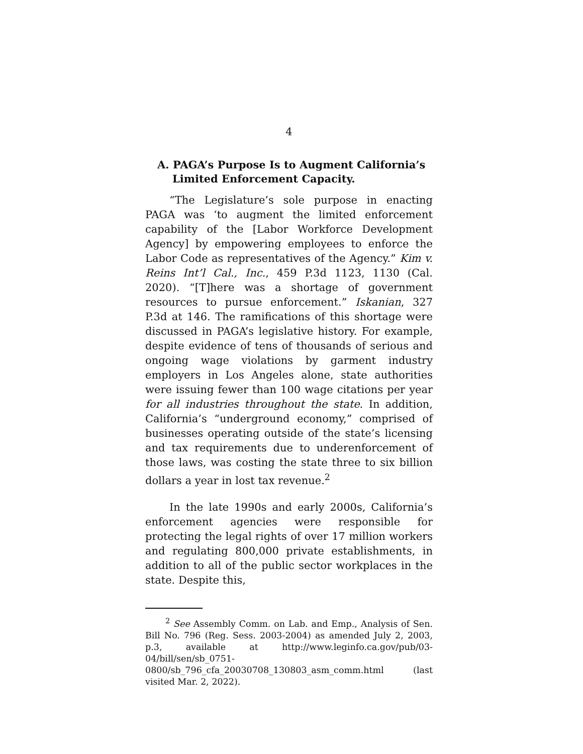4
A. PAGA’s Purpose Is to Augment California’s Limited Enforcement Capacity.
“The Legislature’s sole purpose in enacting PAGA was ‘to augment the limited enforcement capability of the [Labor Workforce Development Agency] by empowering employees to enforce the Labor Code as representatives of the Agency.” Kim v. Reins Int’l Cal., Inc., 459 P.3d 1123, 1130 (Cal. 2020). “[T]here was a shortage of government resources to pursue enforcement.” Iskanian, 327 P.3d at 146. The ramifications of this shortage were discussed in PAGA’s legislative history. For example, despite evidence of tens of thousands of serious and ongoing wage violations by garment industry employers in Los Angeles alone, state authorities were issuing fewer than 100 wage citations per year for all industries throughout the state. In addition, California’s “underground economy,” comprised of businesses operating outside of the state’s licensing and tax requirements due to underenforcement of those laws, was costing the state three to six billion dollars a year in lost tax revenue.<sup>2</sup>
In the late 1990s and early 2000s, California’s enforcement agencies were responsible for protecting the legal rights of over 17 million workers and regulating 800,000 private establishments, in addition to all of the public sector workplaces in the state. Despite this,
<sup>2</sup> See Assembly Comm. on Lab. and Emp., Analysis of Sen. Bill No. 796 (Reg. Sess. 2003-2004) as amended July 2, 2003, p.3, available at http://www.leginfo.ca.gov/pub/03-04/bill/sen/sb_0751-0800/sb_796_cfa_20030708_130803_asm_comm.html (last visited Mar. 2, 2022).